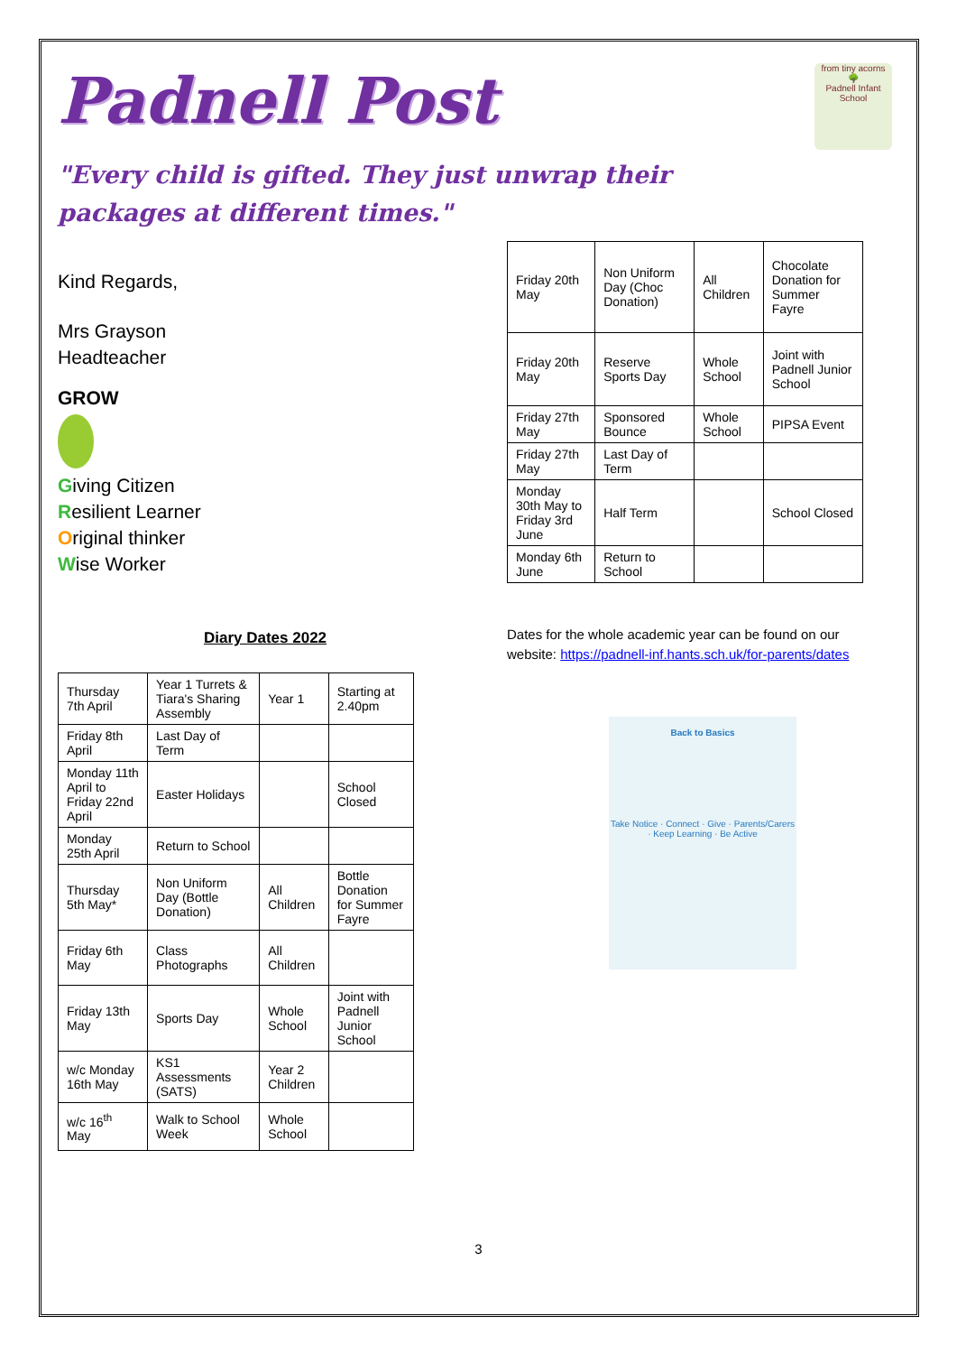Padnell Post
from tiny acorns
🌳
Padnell Infant School
"Every child is gifted. They just unwrap their packages at different times."
Kind Regards,
Mrs Grayson
Headteacher
GROW
Giving Citizen
Resilient Learner
Original thinker
Wise Worker
Diary Dates 2022
| Thursday 7th April | Year 1 Turrets & Tiara's Sharing Assembly | Year 1 | Starting at 2.40pm |
| Friday 8th April | Last Day of Term | | |
| Monday 11th April to Friday 22nd April | Easter Holidays | | School Closed |
| Monday 25th April | Return to School | | |
| Thursday 5th May* | Non Uniform Day (Bottle Donation) | All Children | Bottle Donation for Summer Fayre |
| Friday 6th May | Class Photographs | All Children | |
| Friday 13th May | Sports Day | Whole School | Joint with Padnell Junior School |
| w/c Monday 16th May | KS1 Assessments (SATS) | Year 2 Children | |
| w/c 16<sup>th</sup> May | Walk to School Week | Whole School | |
| Friday 20th May | Non Uniform Day (Choc Donation) | All Children | Chocolate Donation for Summer Fayre |
| Friday 20th May | Reserve Sports Day | Whole School | Joint with Padnell Junior School |
| Friday 27th May | Sponsored Bounce | Whole School | PIPSA Event |
| Friday 27th May | Last Day of Term | | |
| Monday 30th May to Friday 3rd June | Half Term | | School Closed |
| Monday 6th June | Return to School | | |
Dates for the whole academic year can be found on our website: https://padnell-inf.hants.sch.uk/for-parents/dates
Back to Basics
Take Notice · Connect · Give · Parents/Carers · Keep Learning · Be Active
3